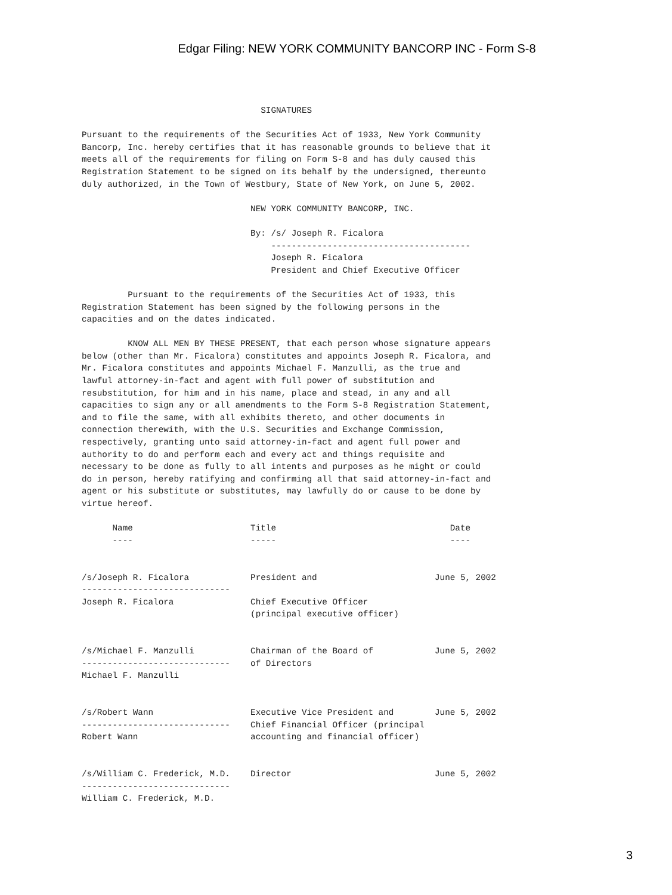Edgar Filing: NEW YORK COMMUNITY BANCORP INC - Form S-8
                                   SIGNATURES

Pursuant to the requirements of the Securities Act of 1933, New York Community
Bancorp, Inc. hereby certifies that it has reasonable grounds to believe that it
meets all of the requirements for filing on Form S-8 and has duly caused this
Registration Statement to be signed on its behalf by the undersigned, thereunto
duly authorized, in the Town of Westbury, State of New York, on June 5, 2002.

                                 NEW YORK COMMUNITY BANCORP, INC.

                                 By: /s/ Joseph R. Ficalora
                                     ---------------------------------------
                                     Joseph R. Ficalora
                                     President and Chief Executive Officer

         Pursuant to the requirements of the Securities Act of 1933, this
Registration Statement has been signed by the following persons in the
capacities and on the dates indicated.

         KNOW ALL MEN BY THESE PRESENT, that each person whose signature appears
below (other than Mr. Ficalora) constitutes and appoints Joseph R. Ficalora, and
Mr. Ficalora constitutes and appoints Michael F. Manzulli, as the true and
lawful attorney-in-fact and agent with full power of substitution and
resubstitution, for him and in his name, place and stead, in any and all
capacities to sign any or all amendments to the Form S-8 Registration Statement,
and to file the same, with all exhibits thereto, and other documents in
connection therewith, with the U.S. Securities and Exchange Commission,
respectively, granting unto said attorney-in-fact and agent full power and
authority to do and perform each and every act and things requisite and
necessary to be done as fully to all intents and purposes as he might or could
do in person, hereby ratifying and confirming all that said attorney-in-fact and
agent or his substitute or substitutes, may lawfully do or cause to be done by
virtue hereof.

      Name                       Title                                  Date
      ----                       -----                                  ----


/s/Joseph R. Ficalora            President and                       June 5, 2002
-----------------------------
Joseph R. Ficalora               Chief Executive Officer
                                 (principal executive officer)


/s/Michael F. Manzulli           Chairman of the Board of            June 5, 2002
-----------------------------    of Directors
Michael F. Manzulli


/s/Robert Wann                   Executive Vice President and        June 5, 2002
-----------------------------    Chief Financial Officer (principal
Robert Wann                      accounting and financial officer)


/s/William C. Frederick, M.D.    Director                            June 5, 2002
-----------------------------
William C. Frederick, M.D.
3